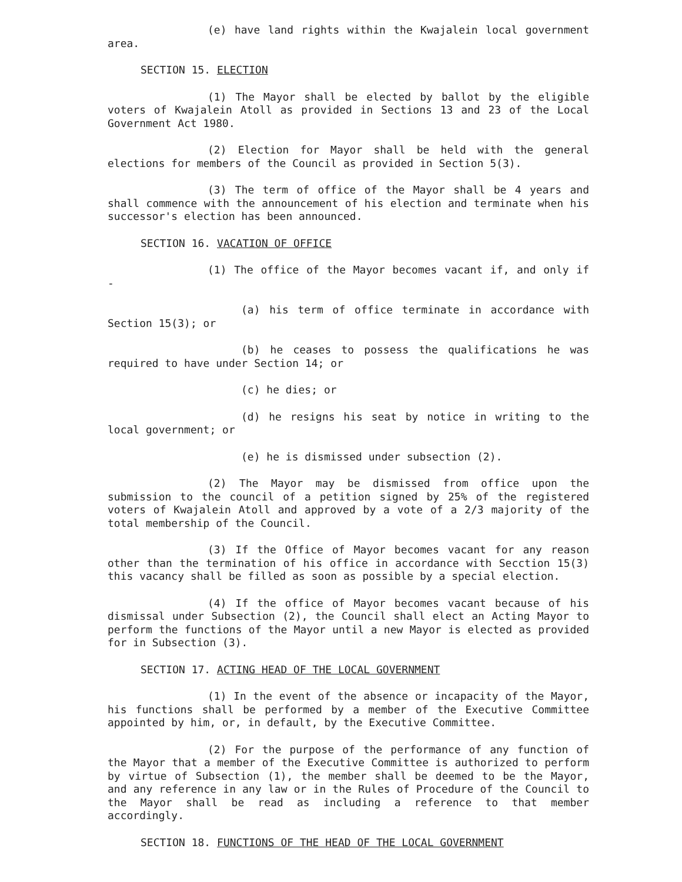(e) have land rights within the Kwajalein local government area.
SECTION 15. ELECTION
(1) The Mayor shall be elected by ballot by the eligible voters of Kwajalein Atoll as provided in Sections 13 and 23 of the Local Government Act 1980.
(2) Election for Mayor shall be held with the general elections for members of the Council as provided in Section 5(3).
(3) The term of office of the Mayor shall be 4 years and shall commence with the announcement of his election and terminate when his successor's election has been announced.
SECTION 16. VACATION OF OFFICE
(1) The office of the Mayor becomes vacant if, and only if -
(a) his term of office terminate in accordance with Section 15(3); or
(b) he ceases to possess the qualifications he was required to have under Section 14; or
(c) he dies; or
(d) he resigns his seat by notice in writing to the local government; or
(e) he is dismissed under subsection (2).
(2) The Mayor may be dismissed from office upon the submission to the council of a petition signed by 25% of the registered voters of Kwajalein Atoll and approved by a vote of a 2/3 majority of the total membership of the Council.
(3) If the Office of Mayor becomes vacant for any reason other than the termination of his office in accordance with Secction 15(3) this vacancy shall be filled as soon as possible by a special election.
(4) If the office of Mayor becomes vacant because of his dismissal under Subsection (2), the Council shall elect an Acting Mayor to perform the functions of the Mayor until a new Mayor is elected as provided for in Subsection (3).
SECTION 17. ACTING HEAD OF THE LOCAL GOVERNMENT
(1) In the event of the absence or incapacity of the Mayor, his functions shall be performed by a member of the Executive Committee appointed by him, or, in default, by the Executive Committee.
(2) For the purpose of the performance of any function of the Mayor that a member of the Executive Committee is authorized to perform by virtue of Subsection (1), the member shall be deemed to be the Mayor, and any reference in any law or in the Rules of Procedure of the Council to the Mayor shall be read as including a reference to that member accordingly.
SECTION 18. FUNCTIONS OF THE HEAD OF THE LOCAL GOVERNMENT